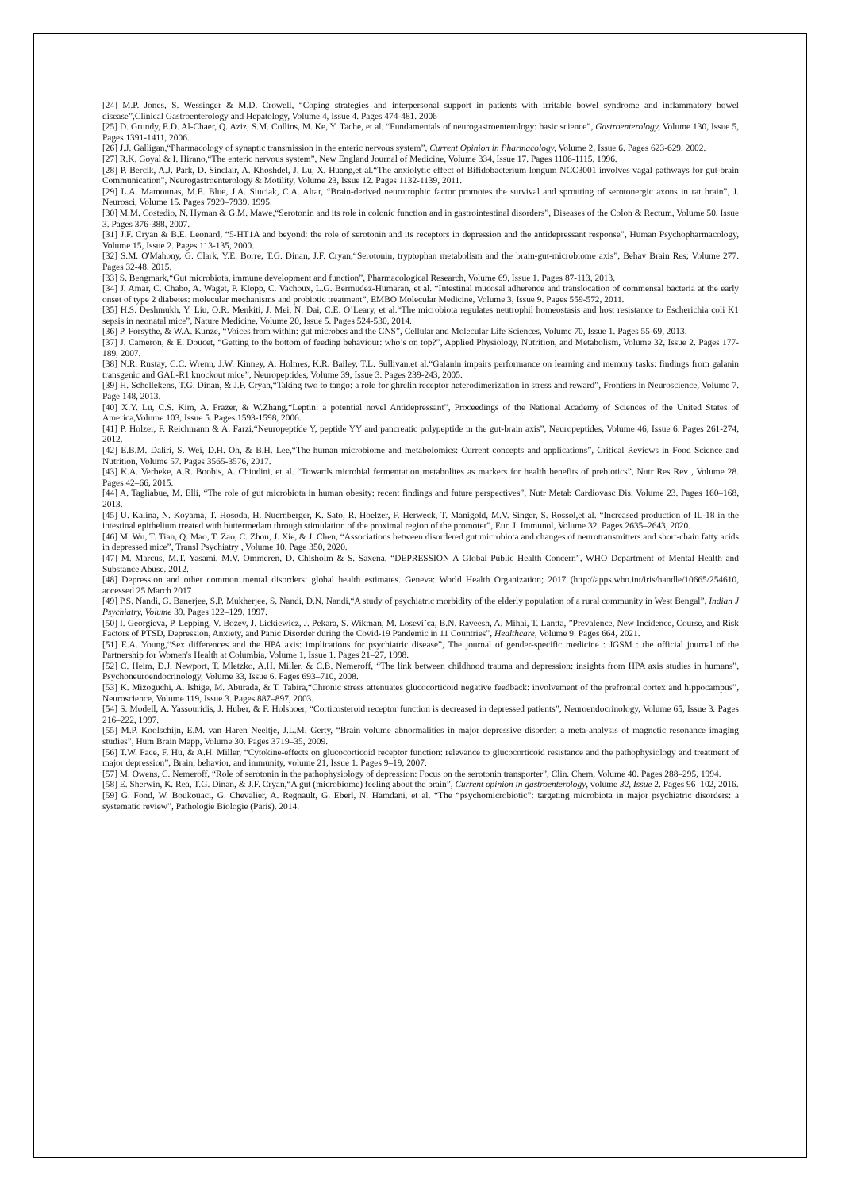[24] M.P. Jones, S. Wessinger & M.D. Crowell, “Coping strategies and interpersonal support in patients with irritable bowel syndrome and inflammatory bowel disease”,Clinical Gastroenterology and Hepatology, Volume 4, Issue 4. Pages 474-481. 2006
[25] D. Grundy, E.D. Al-Chaer, Q. Aziz, S.M. Collins, M. Ke, Y. Tache, et al. “Fundamentals of neurogastroenterology: basic science”, Gastroenterology, Volume 130, Issue 5, Pages 1391-1411, 2006.
[26] J.J. Galligan,“Pharmacology of synaptic transmission in the enteric nervous system”, Current Opinion in Pharmacology, Volume 2, Issue 6. Pages 623-629, 2002.
[27] R.K. Goyal & I. Hirano,“The enteric nervous system”, New England Journal of Medicine, Volume 334, Issue 17. Pages 1106-1115, 1996.
[28] P. Bercik, A.J. Park, D. Sinclair, A. Khoshdel, J. Lu, X. Huang,et al.“The anxiolytic effect of Bifidobacterium longum NCC3001 involves vagal pathways for gut-brain Communication”, Neurogastroenterology & Motility, Volume 23, Issue 12. Pages 1132-1139, 2011.
[29] L.A. Mamounas, M.E. Blue, J.A. Siuciak, C.A. Altar, “Brain-derived neurotrophic factor promotes the survival and sprouting of serotonergic axons in rat brain”, J. Neurosci, Volume 15. Pages 7929–7939, 1995.
[30] M.M. Costedio, N. Hyman & G.M. Mawe,“Serotonin and its role in colonic function and in gastrointestinal disorders”, Diseases of the Colon & Rectum, Volume 50, Issue 3. Pages 376-388, 2007.
[31] J.F. Cryan & B.E. Leonard, “5-HT1A and beyond: the role of serotonin and its receptors in depression and the antidepressant response”, Human Psychopharmacology, Volume 15, Issue 2. Pages 113-135, 2000.
[32] S.M. O'Mahony, G. Clark, Y.E. Borre, T.G. Dinan, J.F. Cryan,“Serotonin, tryptophan metabolism and the brain-gut-microbiome axis”, Behav Brain Res; Volume 277. Pages 32-48, 2015.
[33] S. Bengmark,“Gut microbiota, immune development and function”, Pharmacological Research, Volume 69, Issue 1. Pages 87-113, 2013.
[34] J. Amar, C. Chabo, A. Waget, P. Klopp, C. Vachoux, L.G. Bermudez-Humaran, et al. “Intestinal mucosal adherence and translocation of commensal bacteria at the early onset of type 2 diabetes: molecular mechanisms and probiotic treatment”, EMBO Molecular Medicine, Volume 3, Issue 9. Pages 559-572, 2011.
[35] H.S. Deshmukh, Y. Liu, O.R. Menkiti, J. Mei, N. Dai, C.E. O’Leary, et al.“The microbiota regulates neutrophil homeostasis and host resistance to Escherichia coli K1 sepsis in neonatal mice”, Nature Medicine, Volume 20, Issue 5. Pages 524-530, 2014.
[36] P. Forsythe, & W.A. Kunze, “Voices from within: gut microbes and the CNS”, Cellular and Molecular Life Sciences, Volume 70, Issue 1. Pages 55-69, 2013.
[37] J. Cameron, & E. Doucet, “Getting to the bottom of feeding behaviour: who’s on top?”, Applied Physiology, Nutrition, and Metabolism, Volume 32, Issue 2. Pages 177-189, 2007.
[38] N.R. Rustay, C.C. Wrenn, J.W. Kinney, A. Holmes, K.R. Bailey, T.L. Sullivan,et al.“Galanin impairs performance on learning and memory tasks: findings from galanin transgenic and GAL-R1 knockout mice”, Neuropeptides, Volume 39, Issue 3. Pages 239-243, 2005.
[39] H. Schellekens, T.G. Dinan, & J.F. Cryan,“Taking two to tango: a role for ghrelin receptor heterodimerization in stress and reward”, Frontiers in Neuroscience, Volume 7. Page 148, 2013.
[40] X.Y. Lu, C.S. Kim, A. Frazer, & W.Zhang,“Leptin: a potential novel Antidepressant”, Proceedings of the National Academy of Sciences of the United States of America,Volume 103, Issue 5. Pages 1593-1598, 2006.
[41] P. Holzer, F. Reichmann & A. Farzi,“Neuropeptide Y, peptide YY and pancreatic polypeptide in the gut-brain axis”, Neuropeptides, Volume 46, Issue 6. Pages 261-274, 2012.
[42] E.B.M. Daliri, S. Wei, D.H. Oh, & B.H. Lee,“The human microbiome and metabolomics: Current concepts and applications”, Critical Reviews in Food Science and Nutrition, Volume 57. Pages 3565-3576, 2017.
[43] K.A. Verbeke, A.R. Boobis, A. Chiodini, et al. “Towards microbial fermentation metabolites as markers for health benefits of prebiotics”, Nutr Res Rev , Volume 28. Pages 42–66, 2015.
[44] A. Tagliabue, M. Elli, “The role of gut microbiota in human obesity: recent findings and future perspectives”, Nutr Metab Cardiovasc Dis, Volume 23. Pages 160–168, 2013.
[45] U. Kalina, N. Koyama, T. Hosoda, H. Nuernberger, K. Sato, R. Hoelzer, F. Herweck, T. Manigold, M.V. Singer, S. Rossol,et al. “Increased production of IL-18 in the intestinal epithelium treated with buttermedam through stimulation of the proximal region of the promoter”, Eur. J. Immunol, Volume 32. Pages 2635–2643, 2020.
[46] M. Wu, T. Tian, Q. Mao, T. Zao, C. Zhou, J. Xie, & J. Chen, “Associations between disordered gut microbiota and changes of neurotransmitters and short-chain fatty acids in depressed mice”, Transl Psychiatry , Volume 10. Page 350, 2020.
[47] M. Marcus, M.T. Yasami, M.V. Ommeren, D. Chisholm & S. Saxena, “DEPRESSION A Global Public Health Concern”, WHO Department of Mental Health and Substance Abuse. 2012.
[48] Depression and other common mental disorders: global health estimates. Geneva: World Health Organization; 2017 (http://apps.who.int/iris/handle/10665/254610, accessed 25 March 2017
[49] P.S. Nandi, G. Banerjee, S.P. Mukherjee, S. Nandi, D.N. Nandi,“A study of psychiatric morbidity of the elderly population of a rural community in West Bengal”, Indian J Psychiatry, Volume 39. Pages 122–129, 1997.
[50] I. Georgieva, P. Lepping, V. Bozev, J. Lickiewicz, J. Pekara, S. Wikman, M. Losevi˘ca, B.N. Raveesh, A. Mihai, T. Lantta, ”Prevalence, New Incidence, Course, and Risk Factors of PTSD, Depression, Anxiety, and Panic Disorder during the Covid-19 Pandemic in 11 Countries”, Healthcare, Volume 9. Pages 664, 2021.
[51] E.A. Young,“Sex differences and the HPA axis: implications for psychiatric disease”, The journal of gender-specific medicine : JGSM : the official journal of the Partnership for Women's Health at Columbia, Volume 1, Issue 1. Pages 21–27, 1998.
[52] C. Heim, D.J. Newport, T. Mletzko, A.H. Miller, & C.B. Nemeroff, “The link between childhood trauma and depression: insights from HPA axis studies in humans”, Psychoneuroendocrinology, Volume 33, Issue 6. Pages 693–710, 2008.
[53] K. Mizoguchi, A. Ishige, M. Aburada, & T. Tabira,“Chronic stress attenuates glucocorticoid negative feedback: involvement of the prefrontal cortex and hippocampus”, Neuroscience, Volume 119, Issue 3. Pages 887–897, 2003.
[54] S. Modell, A. Yassouridis, J. Huber, & F. Holsboer, “Corticosteroid receptor function is decreased in depressed patients”, Neuroendocrinology, Volume 65, Issue 3. Pages 216–222, 1997.
[55] M.P. Koolschijn, E.M. van Haren Neeltje, J.L.M. Gerty, “Brain volume abnormalities in major depressive disorder: a meta-analysis of magnetic resonance imaging studies”, Hum Brain Mapp, Volume 30. Pages 3719–35, 2009.
[56] T.W. Pace, F. Hu, & A.H. Miller, “Cytokine-effects on glucocorticoid receptor function: relevance to glucocorticoid resistance and the pathophysiology and treatment of major depression”, Brain, behavior, and immunity, volume 21, Issue 1. Pages 9–19, 2007.
[57] M. Owens, C. Nemeroff, “Role of serotonin in the pathophysiology of depression: Focus on the serotonin transporter”, Clin. Chem, Volume 40. Pages 288–295, 1994.
[58] E. Sherwin, K. Rea, T.G. Dinan, & J.F. Cryan,“A gut (microbiome) feeling about the brain”, Current opinion in gastroenterology, volume 32, Issue 2. Pages 96–102, 2016.
[59] G. Fond, W. Boukouaci, G. Chevalier, A. Regnault, G. Eberl, N. Hamdani, et al. “The “psychomicrobiotic”: targeting microbiota in major psychiatric disorders: a systematic review”, Pathologie Biologie (Paris). 2014.